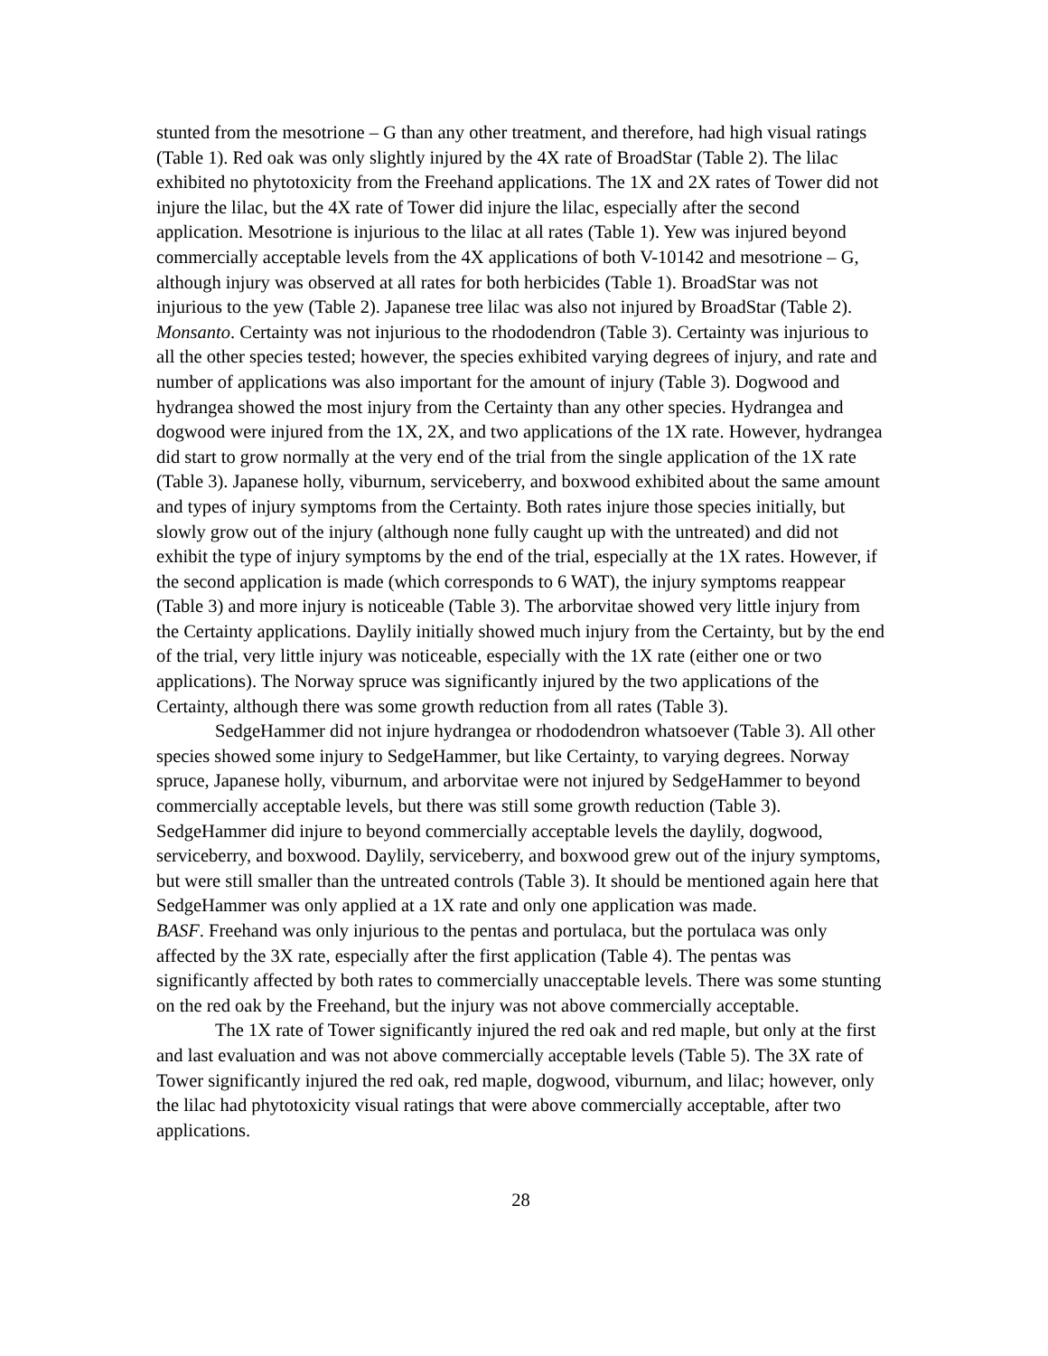stunted from the mesotrione – G than any other treatment, and therefore, had high visual ratings (Table 1). Red oak was only slightly injured by the 4X rate of BroadStar (Table 2). The lilac exhibited no phytotoxicity from the Freehand applications. The 1X and 2X rates of Tower did not injure the lilac, but the 4X rate of Tower did injure the lilac, especially after the second application. Mesotrione is injurious to the lilac at all rates (Table 1). Yew was injured beyond commercially acceptable levels from the 4X applications of both V-10142 and mesotrione – G, although injury was observed at all rates for both herbicides (Table 1). BroadStar was not injurious to the yew (Table 2). Japanese tree lilac was also not injured by BroadStar (Table 2).
Monsanto. Certainty was not injurious to the rhododendron (Table 3). Certainty was injurious to all the other species tested; however, the species exhibited varying degrees of injury, and rate and number of applications was also important for the amount of injury (Table 3). Dogwood and hydrangea showed the most injury from the Certainty than any other species. Hydrangea and dogwood were injured from the 1X, 2X, and two applications of the 1X rate. However, hydrangea did start to grow normally at the very end of the trial from the single application of the 1X rate (Table 3). Japanese holly, viburnum, serviceberry, and boxwood exhibited about the same amount and types of injury symptoms from the Certainty. Both rates injure those species initially, but slowly grow out of the injury (although none fully caught up with the untreated) and did not exhibit the type of injury symptoms by the end of the trial, especially at the 1X rates. However, if the second application is made (which corresponds to 6 WAT), the injury symptoms reappear (Table 3) and more injury is noticeable (Table 3). The arborvitae showed very little injury from the Certainty applications. Daylily initially showed much injury from the Certainty, but by the end of the trial, very little injury was noticeable, especially with the 1X rate (either one or two applications). The Norway spruce was significantly injured by the two applications of the Certainty, although there was some growth reduction from all rates (Table 3).
SedgeHammer did not injure hydrangea or rhododendron whatsoever (Table 3). All other species showed some injury to SedgeHammer, but like Certainty, to varying degrees. Norway spruce, Japanese holly, viburnum, and arborvitae were not injured by SedgeHammer to beyond commercially acceptable levels, but there was still some growth reduction (Table 3). SedgeHammer did injure to beyond commercially acceptable levels the daylily, dogwood, serviceberry, and boxwood. Daylily, serviceberry, and boxwood grew out of the injury symptoms, but were still smaller than the untreated controls (Table 3). It should be mentioned again here that SedgeHammer was only applied at a 1X rate and only one application was made.
BASF. Freehand was only injurious to the pentas and portulaca, but the portulaca was only affected by the 3X rate, especially after the first application (Table 4). The pentas was significantly affected by both rates to commercially unacceptable levels. There was some stunting on the red oak by the Freehand, but the injury was not above commercially acceptable.
The 1X rate of Tower significantly injured the red oak and red maple, but only at the first and last evaluation and was not above commercially acceptable levels (Table 5). The 3X rate of Tower significantly injured the red oak, red maple, dogwood, viburnum, and lilac; however, only the lilac had phytotoxicity visual ratings that were above commercially acceptable, after two applications.
28